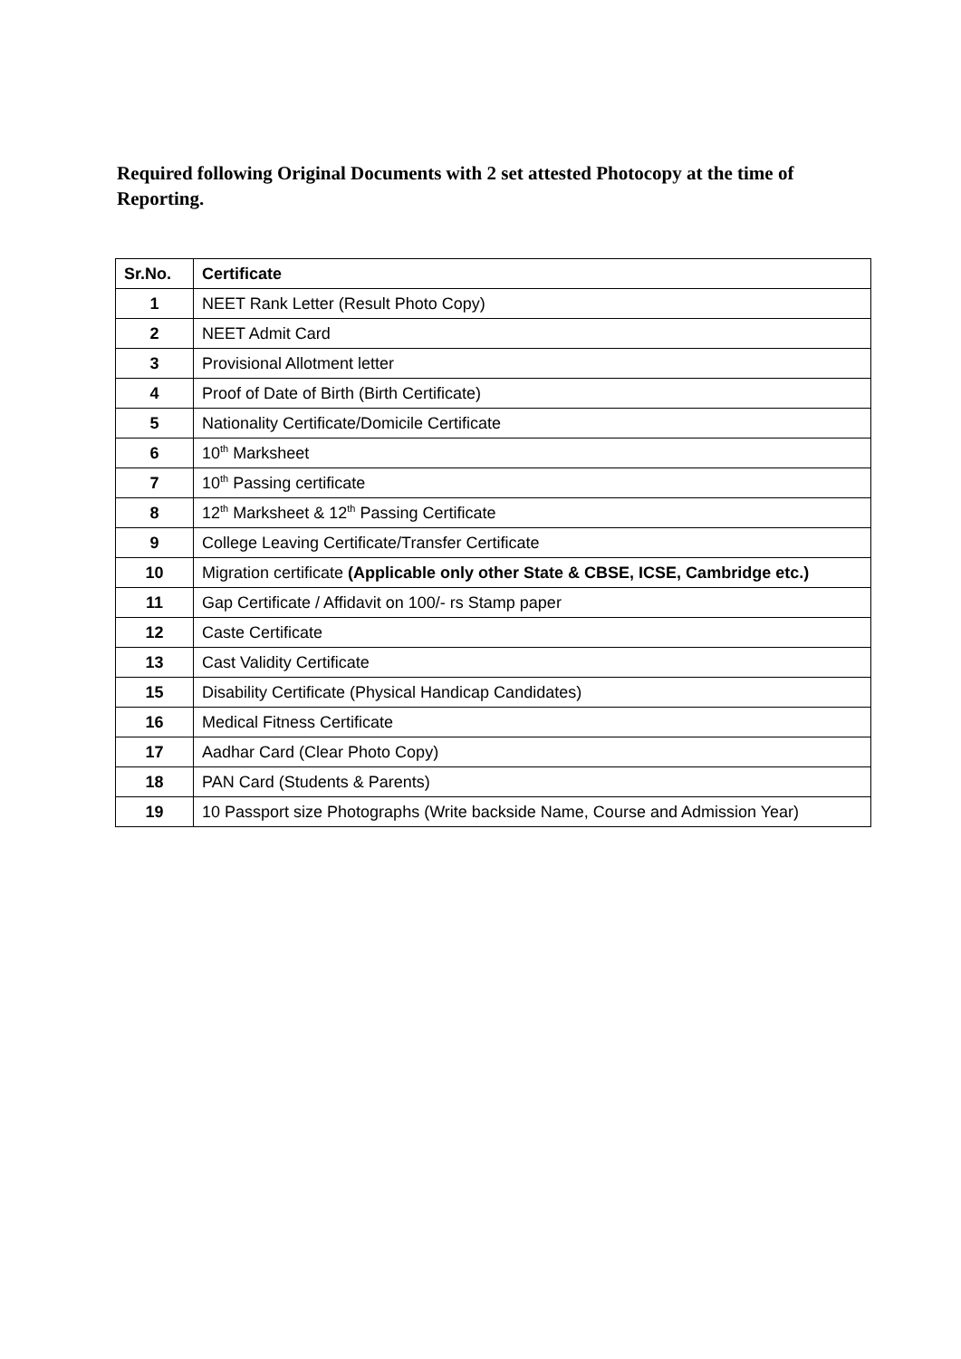Required following Original Documents with 2 set attested Photocopy at the time of Reporting.
| Sr.No. | Certificate |
| --- | --- |
| 1 | NEET Rank Letter (Result Photo Copy) |
| 2 | NEET Admit Card |
| 3 | Provisional Allotment letter |
| 4 | Proof of Date of Birth (Birth Certificate) |
| 5 | Nationality Certificate/Domicile Certificate |
| 6 | 10<sup>th</sup> Marksheet |
| 7 | 10<sup>th</sup> Passing certificate |
| 8 | 12<sup>th</sup> Marksheet & 12<sup>th</sup> Passing Certificate |
| 9 | College Leaving Certificate/Transfer Certificate |
| 10 | Migration certificate (Applicable only other State & CBSE, ICSE, Cambridge etc.) |
| 11 | Gap Certificate / Affidavit on 100/- rs Stamp paper |
| 12 | Caste Certificate |
| 13 | Cast Validity Certificate |
| 15 | Disability Certificate (Physical Handicap Candidates) |
| 16 | Medical Fitness Certificate |
| 17 | Aadhar Card (Clear Photo Copy) |
| 18 | PAN Card (Students & Parents) |
| 19 | 10 Passport size Photographs (Write backside Name, Course and Admission Year) |